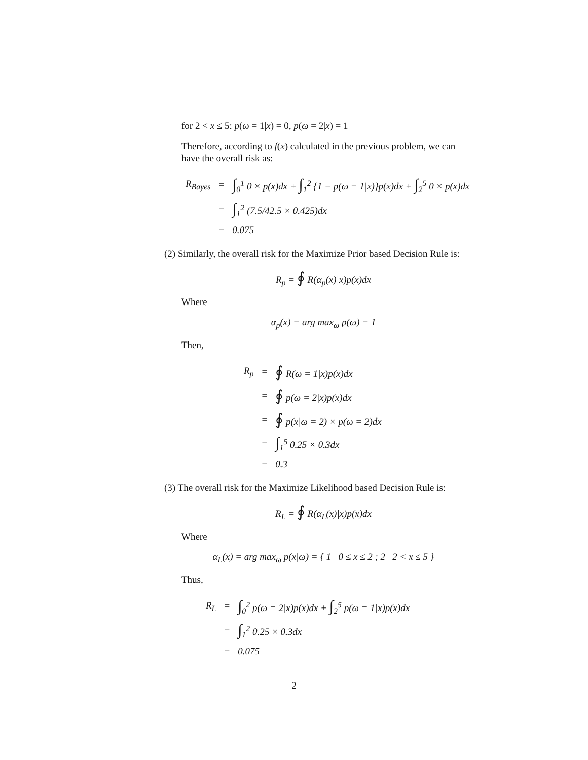for 2 < x ≤ 5: p(ω = 1|x) = 0, p(ω = 2|x) = 1
Therefore, according to f(x) calculated in the previous problem, we can have the overall risk as:
| R<sub>Bayes</sub> | = | ∫<sub>0</sub><sup>1</sup> 0 × p(x)dx + ∫<sub>1</sub><sup>2</sup> {1 − p(ω = 1/x)}p(x)dx + ∫<sub>2</sub><sup>5</sup> 0 × p(x)dx |
| | = | ∫<sub>1</sub><sup>2</sup> (7.5/42.5 × 0.425)dx |
| | = | 0.075 |
(2) Similarly, the overall risk for the Maximize Prior based Decision Rule is:
R<sub>p</sub> = ∮ R(α<sub>p</sub>(x)|x)p(x)dx
Where
α<sub>p</sub>(x) = arg max<sub>ω</sub> p(ω) = 1
Then,
| R<sub>p</sub> | = | ∮ R(ω = 1/x)p(x)dx |
| | = | ∮ p(ω = 2/x)p(x)dx |
| | = | ∮ p(x/ω = 2) × p(ω = 2)dx |
| | = | ∫<sub>1</sub><sup>5</sup> 0.25 × 0.3dx |
| | = | 0.3 |
(3) The overall risk for the Maximize Likelihood based Decision Rule is:
R<sub>L</sub> = ∮ R(α<sub>L</sub>(x)|x)p(x)dx
Where
α<sub>L</sub>(x) = arg max<sub>ω</sub> p(x|ω) = { 1 0 ≤ x ≤ 2 ; 2 2 < x ≤ 5 }
Thus,
| R<sub>L</sub> | = | ∫<sub>0</sub><sup>2</sup> p(ω = 2/x)p(x)dx + ∫<sub>2</sub><sup>5</sup> p(ω = 1/x)p(x)dx |
| | = | ∫<sub>1</sub><sup>2</sup> 0.25 × 0.3dx |
| | = | 0.075 |
2